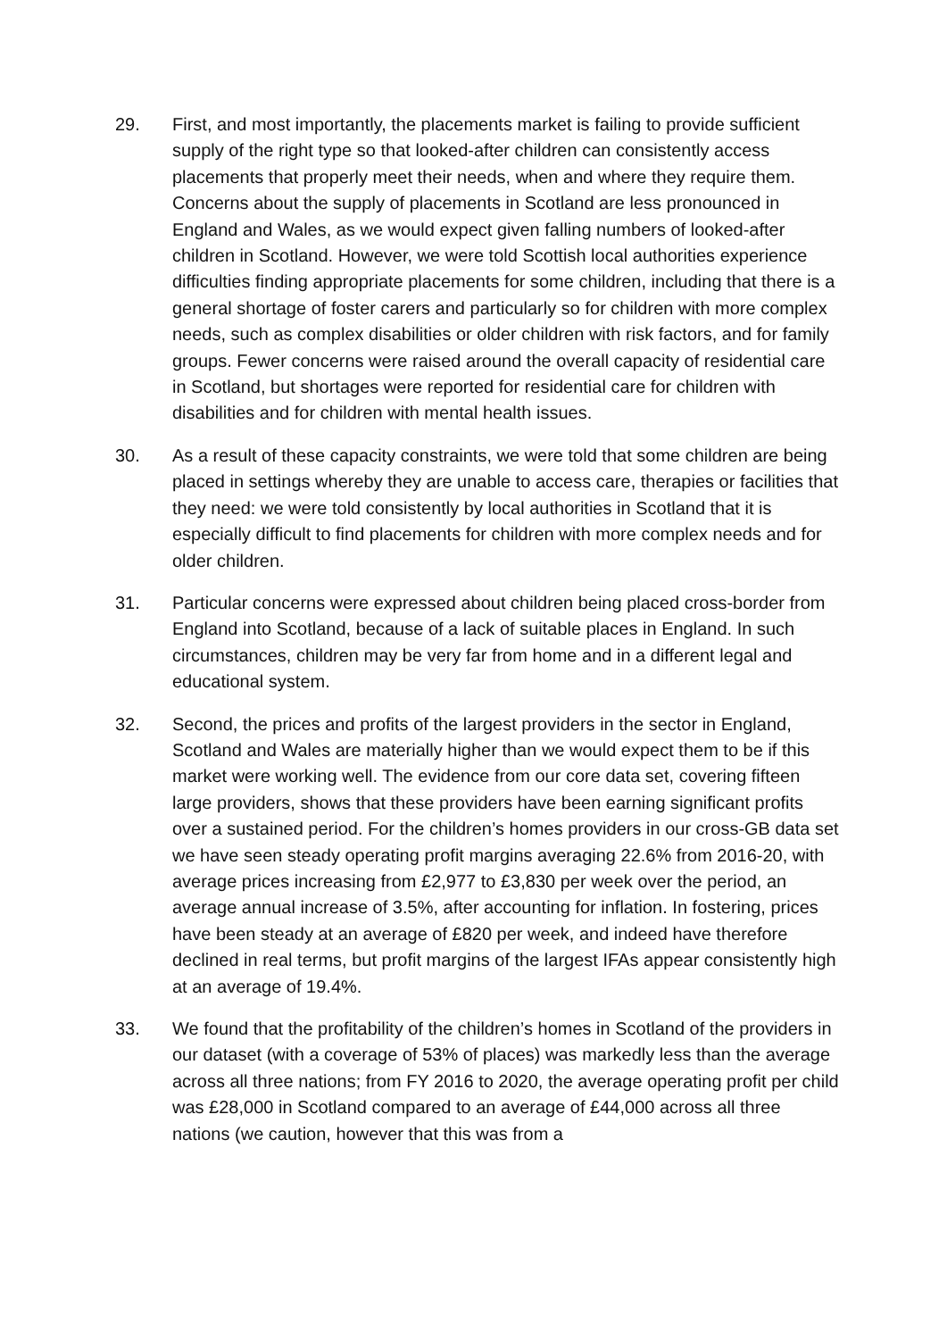29. First, and most importantly, the placements market is failing to provide sufficient supply of the right type so that looked-after children can consistently access placements that properly meet their needs, when and where they require them. Concerns about the supply of placements in Scotland are less pronounced in England and Wales, as we would expect given falling numbers of looked-after children in Scotland. However, we were told Scottish local authorities experience difficulties finding appropriate placements for some children, including that there is a general shortage of foster carers and particularly so for children with more complex needs, such as complex disabilities or older children with risk factors, and for family groups. Fewer concerns were raised around the overall capacity of residential care in Scotland, but shortages were reported for residential care for children with disabilities and for children with mental health issues.
30. As a result of these capacity constraints, we were told that some children are being placed in settings whereby they are unable to access care, therapies or facilities that they need: we were told consistently by local authorities in Scotland that it is especially difficult to find placements for children with more complex needs and for older children.
31. Particular concerns were expressed about children being placed cross-border from England into Scotland, because of a lack of suitable places in England. In such circumstances, children may be very far from home and in a different legal and educational system.
32. Second, the prices and profits of the largest providers in the sector in England, Scotland and Wales are materially higher than we would expect them to be if this market were working well. The evidence from our core data set, covering fifteen large providers, shows that these providers have been earning significant profits over a sustained period. For the children’s homes providers in our cross-GB data set we have seen steady operating profit margins averaging 22.6% from 2016-20, with average prices increasing from £2,977 to £3,830 per week over the period, an average annual increase of 3.5%, after accounting for inflation. In fostering, prices have been steady at an average of £820 per week, and indeed have therefore declined in real terms, but profit margins of the largest IFAs appear consistently high at an average of 19.4%.
33. We found that the profitability of the children’s homes in Scotland of the providers in our dataset (with a coverage of 53% of places) was markedly less than the average across all three nations; from FY 2016 to 2020, the average operating profit per child was £28,000 in Scotland compared to an average of £44,000 across all three nations (we caution, however that this was from a